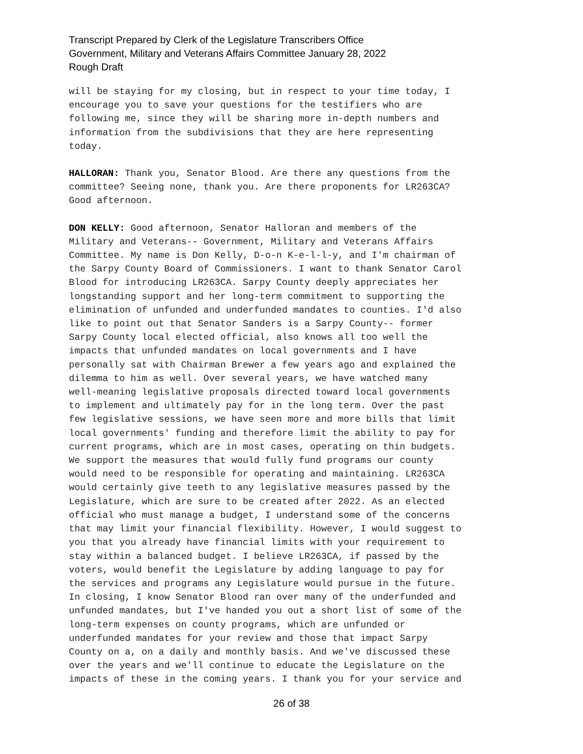Transcript Prepared by Clerk of the Legislature Transcribers Office
Government, Military and Veterans Affairs Committee January 28, 2022
Rough Draft
will be staying for my closing, but in respect to your time today, I encourage you to save your questions for the testifiers who are following me, since they will be sharing more in-depth numbers and information from the subdivisions that they are here representing today.
HALLORAN: Thank you, Senator Blood. Are there any questions from the committee? Seeing none, thank you. Are there proponents for LR263CA? Good afternoon.
DON KELLY: Good afternoon, Senator Halloran and members of the Military and Veterans-- Government, Military and Veterans Affairs Committee. My name is Don Kelly, D-o-n K-e-l-l-y, and I'm chairman of the Sarpy County Board of Commissioners. I want to thank Senator Carol Blood for introducing LR263CA. Sarpy County deeply appreciates her longstanding support and her long-term commitment to supporting the elimination of unfunded and underfunded mandates to counties. I'd also like to point out that Senator Sanders is a Sarpy County-- former Sarpy County local elected official, also knows all too well the impacts that unfunded mandates on local governments and I have personally sat with Chairman Brewer a few years ago and explained the dilemma to him as well. Over several years, we have watched many well-meaning legislative proposals directed toward local governments to implement and ultimately pay for in the long term. Over the past few legislative sessions, we have seen more and more bills that limit local governments' funding and therefore limit the ability to pay for current programs, which are in most cases, operating on thin budgets. We support the measures that would fully fund programs our county would need to be responsible for operating and maintaining. LR263CA would certainly give teeth to any legislative measures passed by the Legislature, which are sure to be created after 2022. As an elected official who must manage a budget, I understand some of the concerns that may limit your financial flexibility. However, I would suggest to you that you already have financial limits with your requirement to stay within a balanced budget. I believe LR263CA, if passed by the voters, would benefit the Legislature by adding language to pay for the services and programs any Legislature would pursue in the future. In closing, I know Senator Blood ran over many of the underfunded and unfunded mandates, but I've handed you out a short list of some of the long-term expenses on county programs, which are unfunded or underfunded mandates for your review and those that impact Sarpy County on a, on a daily and monthly basis. And we've discussed these over the years and we'll continue to educate the Legislature on the impacts of these in the coming years. I thank you for your service and
26 of 38